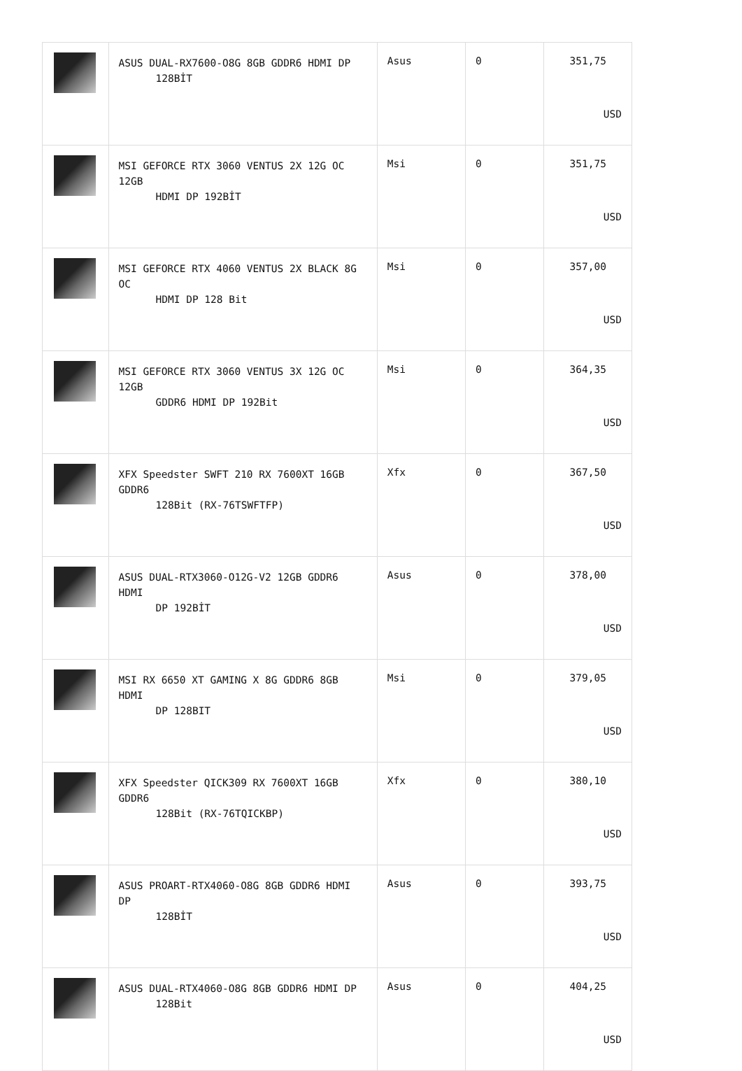| | ASUS DUAL-RX7600-O8G 8GB GDDR6 HDMI DP 128BİT | Asus | 0 | 351,75 USD |
| | MSI GEFORCE RTX 3060 VENTUS 2X 12G OC 12GB HDMI DP 192BİT | Msi | 0 | 351,75 USD |
| | MSI GEFORCE RTX 4060 VENTUS 2X BLACK 8G OC HDMI DP 128 Bit | Msi | 0 | 357,00 USD |
| | MSI GEFORCE RTX 3060 VENTUS 3X 12G OC 12GB GDDR6 HDMI DP 192Bit | Msi | 0 | 364,35 USD |
| | XFX Speedster SWFT 210 RX 7600XT 16GB GDDR6 128Bit (RX-76TSWFTFP) | Xfx | 0 | 367,50 USD |
| | ASUS DUAL-RTX3060-O12G-V2 12GB GDDR6 HDMI DP 192BİT | Asus | 0 | 378,00 USD |
| | MSI RX 6650 XT GAMING X 8G GDDR6 8GB HDMI DP 128BIT | Msi | 0 | 379,05 USD |
| | XFX Speedster QICK309 RX 7600XT 16GB GDDR6 128Bit (RX-76TQICKBP) | Xfx | 0 | 380,10 USD |
| | ASUS PROART-RTX4060-O8G 8GB GDDR6 HDMI DP 128BİT | Asus | 0 | 393,75 USD |
| | ASUS DUAL-RTX4060-O8G 8GB GDDR6 HDMI DP 128Bit | Asus | 0 | 404,25 USD |